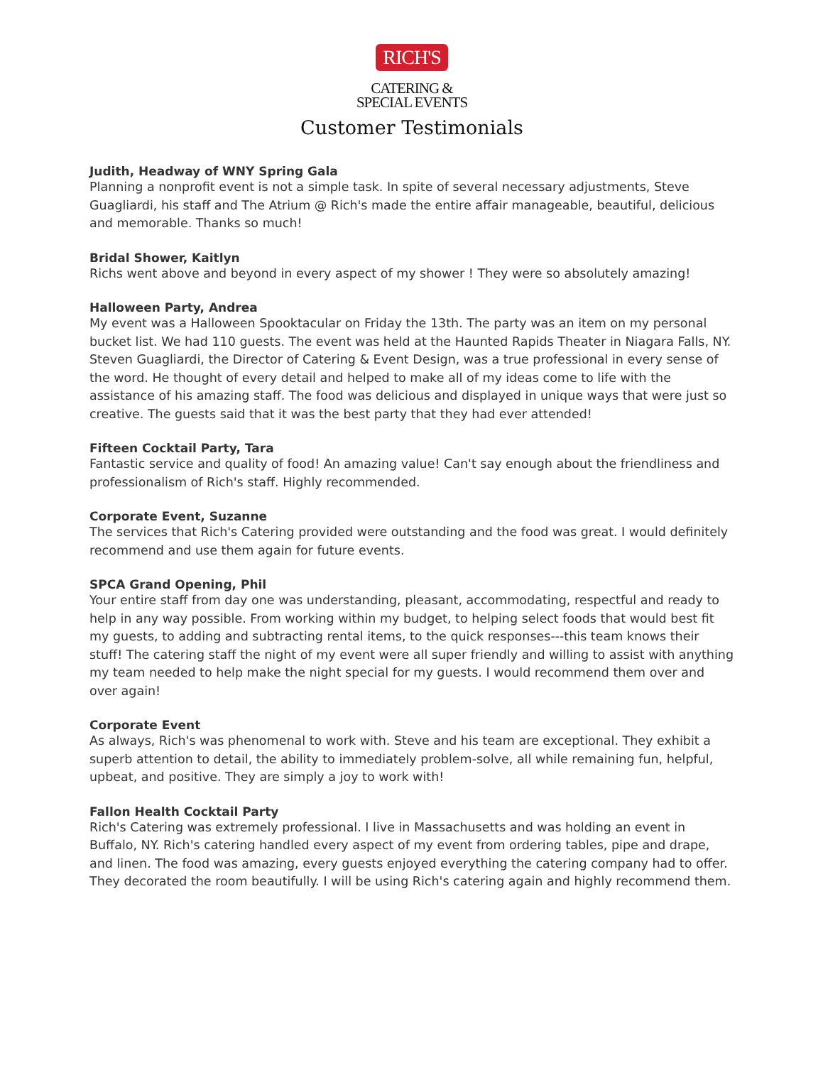RICH'S
CATERING &
SPECIAL EVENTS
Customer Testimonials
Judith, Headway of WNY Spring Gala
Planning a nonprofit event is not a simple task. In spite of several necessary adjustments, Steve Guagliardi, his staff and The Atrium @ Rich's made the entire affair manageable, beautiful, delicious and memorable. Thanks so much!
Bridal Shower, Kaitlyn
Richs went above and beyond in every aspect of my shower ! They were so absolutely amazing!
Halloween Party, Andrea
My event was a Halloween Spooktacular on Friday the 13th. The party was an item on my personal bucket list. We had 110 guests. The event was held at the Haunted Rapids Theater in Niagara Falls, NY. Steven Guagliardi, the Director of Catering & Event Design, was a true professional in every sense of the word. He thought of every detail and helped to make all of my ideas come to life with the assistance of his amazing staff. The food was delicious and displayed in unique ways that were just so creative. The guests said that it was the best party that they had ever attended!
Fifteen Cocktail Party, Tara
Fantastic service and quality of food! An amazing value! Can't say enough about the friendliness and professionalism of Rich's staff. Highly recommended.
Corporate Event, Suzanne
The services that Rich's Catering provided were outstanding and the food was great. I would definitely recommend and use them again for future events.
SPCA Grand Opening, Phil
Your entire staff from day one was understanding, pleasant, accommodating, respectful and ready to help in any way possible. From working within my budget, to helping select foods that would best fit my guests, to adding and subtracting rental items, to the quick responses---this team knows their stuff! The catering staff the night of my event were all super friendly and willing to assist with anything my team needed to help make the night special for my guests. I would recommend them over and over again!
Corporate Event
As always, Rich's was phenomenal to work with. Steve and his team are exceptional. They exhibit a superb attention to detail, the ability to immediately problem-solve, all while remaining fun, helpful, upbeat, and positive. They are simply a joy to work with!
Fallon Health Cocktail Party
Rich's Catering was extremely professional. I live in Massachusetts and was holding an event in Buffalo, NY. Rich's catering handled every aspect of my event from ordering tables, pipe and drape, and linen. The food was amazing, every guests enjoyed everything the catering company had to offer. They decorated the room beautifully. I will be using Rich's catering again and highly recommend them.